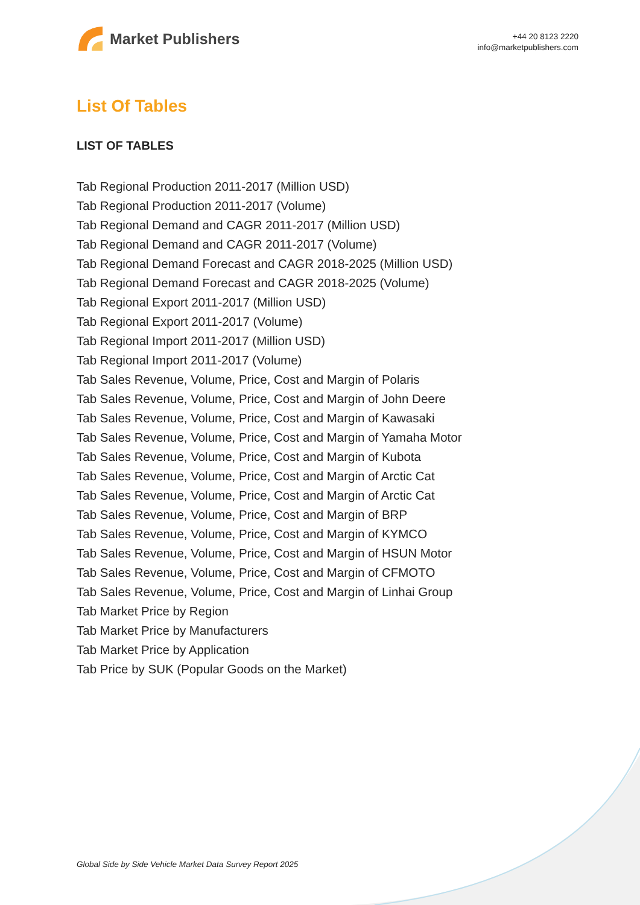Market Publishers
+44 20 8123 2220
info@marketpublishers.com
List Of Tables
LIST OF TABLES
Tab Regional Production 2011-2017 (Million USD)
Tab Regional Production 2011-2017 (Volume)
Tab Regional Demand and CAGR 2011-2017 (Million USD)
Tab Regional Demand and CAGR 2011-2017 (Volume)
Tab Regional Demand Forecast and CAGR 2018-2025 (Million USD)
Tab Regional Demand Forecast and CAGR 2018-2025 (Volume)
Tab Regional Export 2011-2017 (Million USD)
Tab Regional Export 2011-2017 (Volume)
Tab Regional Import 2011-2017 (Million USD)
Tab Regional Import 2011-2017 (Volume)
Tab Sales Revenue, Volume, Price, Cost and Margin of Polaris
Tab Sales Revenue, Volume, Price, Cost and Margin of John Deere
Tab Sales Revenue, Volume, Price, Cost and Margin of Kawasaki
Tab Sales Revenue, Volume, Price, Cost and Margin of Yamaha Motor
Tab Sales Revenue, Volume, Price, Cost and Margin of Kubota
Tab Sales Revenue, Volume, Price, Cost and Margin of Arctic Cat
Tab Sales Revenue, Volume, Price, Cost and Margin of Arctic Cat
Tab Sales Revenue, Volume, Price, Cost and Margin of BRP
Tab Sales Revenue, Volume, Price, Cost and Margin of KYMCO
Tab Sales Revenue, Volume, Price, Cost and Margin of HSUN Motor
Tab Sales Revenue, Volume, Price, Cost and Margin of CFMOTO
Tab Sales Revenue, Volume, Price, Cost and Margin of Linhai Group
Tab Market Price by Region
Tab Market Price by Manufacturers
Tab Market Price by Application
Tab Price by SUK (Popular Goods on the Market)
Global Side by Side Vehicle Market Data Survey Report 2025